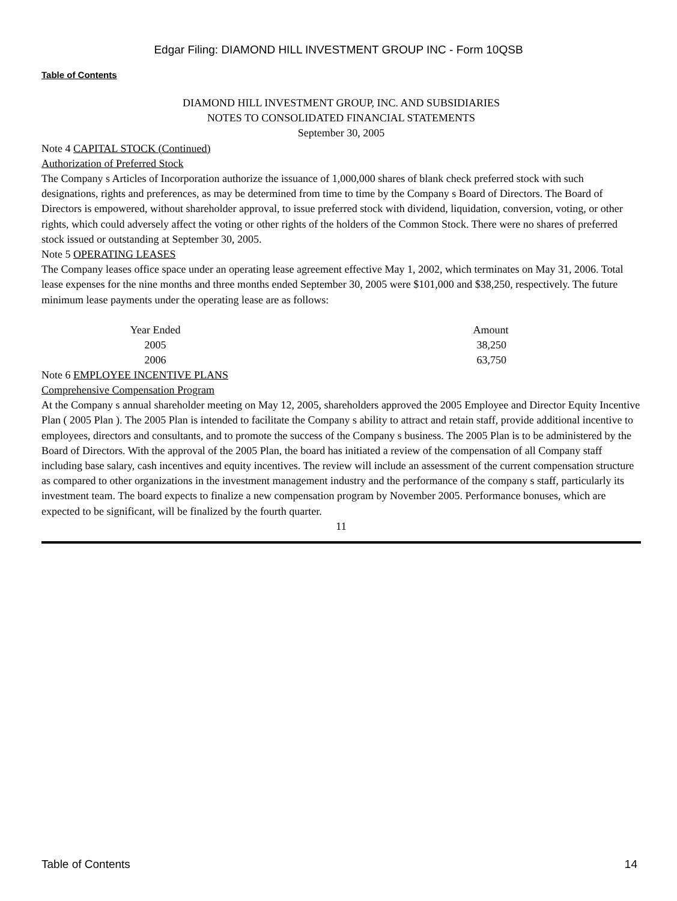Edgar Filing: DIAMOND HILL INVESTMENT GROUP INC - Form 10QSB
Table of Contents
DIAMOND HILL INVESTMENT GROUP, INC. AND SUBSIDIARIES
NOTES TO CONSOLIDATED FINANCIAL STATEMENTS
September 30, 2005
Note 4 CAPITAL STOCK (Continued)
Authorization of Preferred Stock
The Company s Articles of Incorporation authorize the issuance of 1,000,000 shares of blank check preferred stock with such designations, rights and preferences, as may be determined from time to time by the Company s Board of Directors. The Board of Directors is empowered, without shareholder approval, to issue preferred stock with dividend, liquidation, conversion, voting, or other rights, which could adversely affect the voting or other rights of the holders of the Common Stock. There were no shares of preferred stock issued or outstanding at September 30, 2005.
Note 5 OPERATING LEASES
The Company leases office space under an operating lease agreement effective May 1, 2002, which terminates on May 31, 2006. Total lease expenses for the nine months and three months ended September 30, 2005 were $101,000 and $38,250, respectively. The future minimum lease payments under the operating lease are as follows:
| Year Ended | | Amount |
| 2005 | | 38,250 |
| 2006 | | 63,750 |
Note 6 EMPLOYEE INCENTIVE PLANS
Comprehensive Compensation Program
At the Company s annual shareholder meeting on May 12, 2005, shareholders approved the 2005 Employee and Director Equity Incentive Plan ( 2005 Plan ). The 2005 Plan is intended to facilitate the Company s ability to attract and retain staff, provide additional incentive to employees, directors and consultants, and to promote the success of the Company s business. The 2005 Plan is to be administered by the Board of Directors. With the approval of the 2005 Plan, the board has initiated a review of the compensation of all Company staff including base salary, cash incentives and equity incentives. The review will include an assessment of the current compensation structure as compared to other organizations in the investment management industry and the performance of the company s staff, particularly its investment team. The board expects to finalize a new compensation program by November 2005. Performance bonuses, which are expected to be significant, will be finalized by the fourth quarter.
11
Table of Contents 14